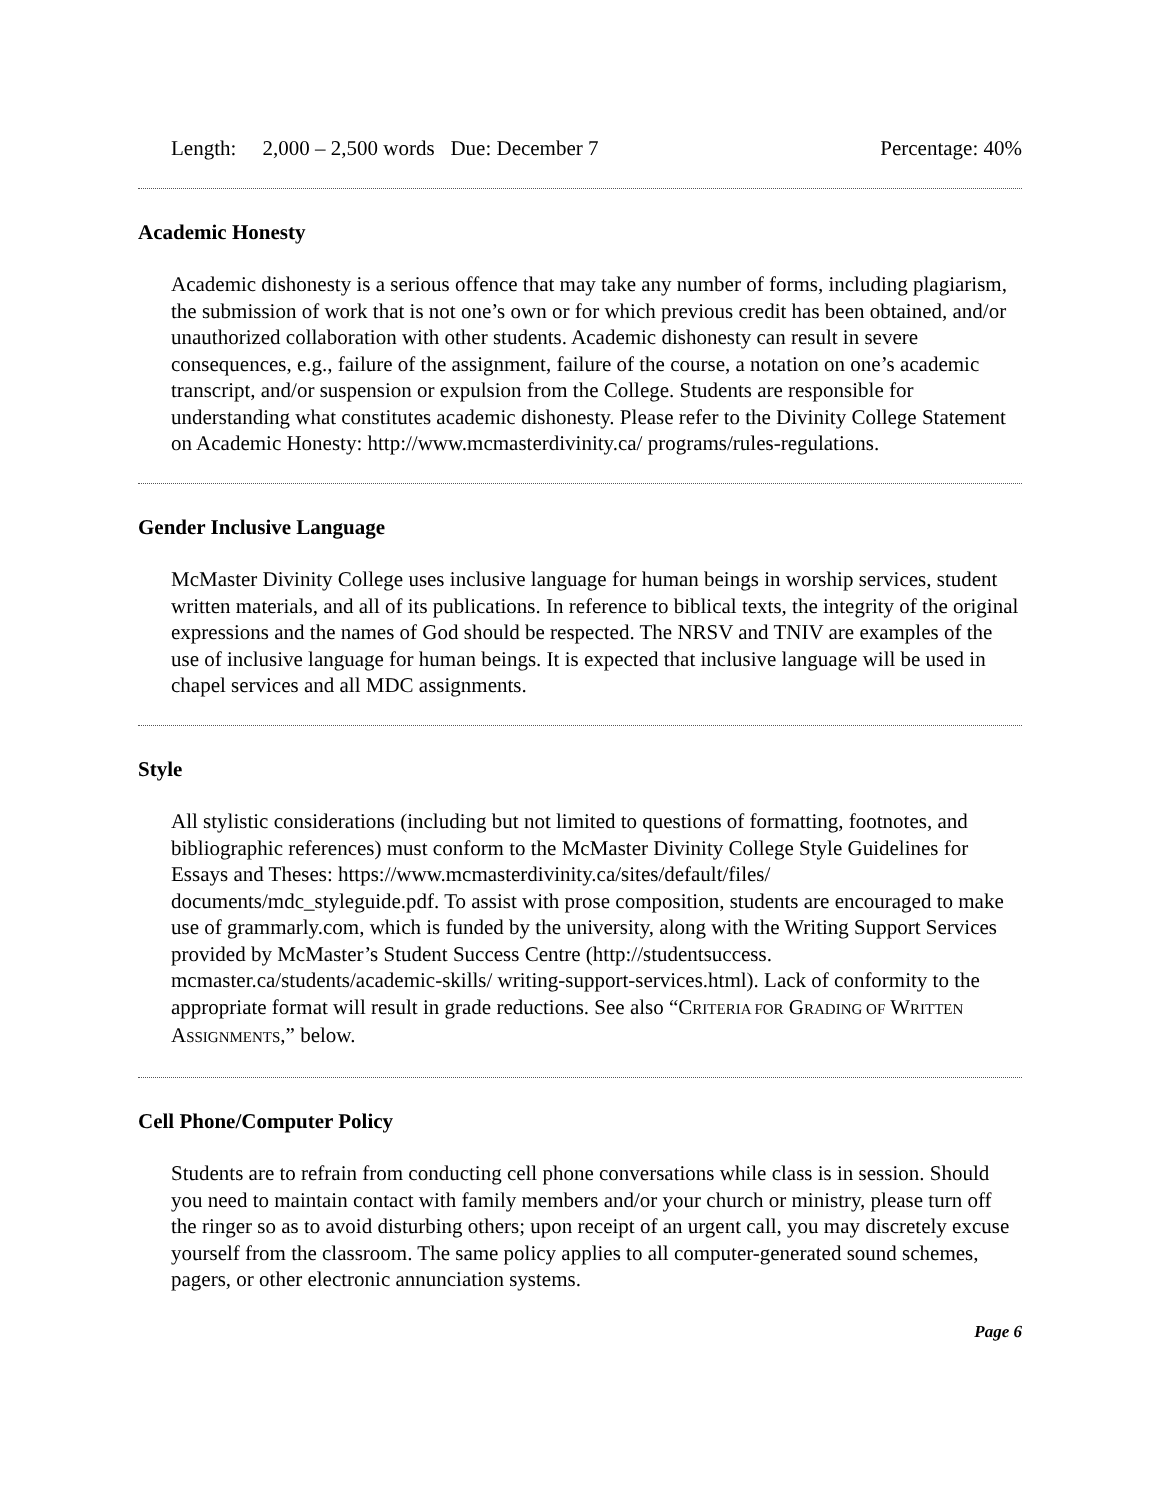Length: 2,000 – 2,500 words Due: December 7 Percentage: 40%
Academic Honesty
Academic dishonesty is a serious offence that may take any number of forms, including plagiarism, the submission of work that is not one’s own or for which previous credit has been obtained, and/or unauthorized collaboration with other students. Academic dishonesty can result in severe consequences, e.g., failure of the assignment, failure of the course, a notation on one’s academic transcript, and/or suspension or expulsion from the College. Students are responsible for understanding what constitutes academic dishonesty. Please refer to the Divinity College Statement on Academic Honesty: http://www.mcmasterdivinity.ca/ programs/rules-regulations.
Gender Inclusive Language
McMaster Divinity College uses inclusive language for human beings in worship services, student written materials, and all of its publications. In reference to biblical texts, the integrity of the original expressions and the names of God should be respected. The NRSV and TNIV are examples of the use of inclusive language for human beings. It is expected that inclusive language will be used in chapel services and all MDC assignments.
Style
All stylistic considerations (including but not limited to questions of formatting, footnotes, and bibliographic references) must conform to the McMaster Divinity College Style Guidelines for Essays and Theses: https://www.mcmasterdivinity.ca/sites/default/files/ documents/mdc_styleguide.pdf. To assist with prose composition, students are encouraged to make use of grammarly.com, which is funded by the university, along with the Writing Support Services provided by McMaster’s Student Success Centre (http://studentsuccess. mcmaster.ca/students/academic-skills/ writing-support-services.html). Lack of conformity to the appropriate format will result in grade reductions. See also “CRITERIA FOR GRADING OF WRITTEN ASSIGNMENTS,” below.
Cell Phone/Computer Policy
Students are to refrain from conducting cell phone conversations while class is in session. Should you need to maintain contact with family members and/or your church or ministry, please turn off the ringer so as to avoid disturbing others; upon receipt of an urgent call, you may discretely excuse yourself from the classroom. The same policy applies to all computer-generated sound schemes, pagers, or other electronic annunciation systems.
Page 6